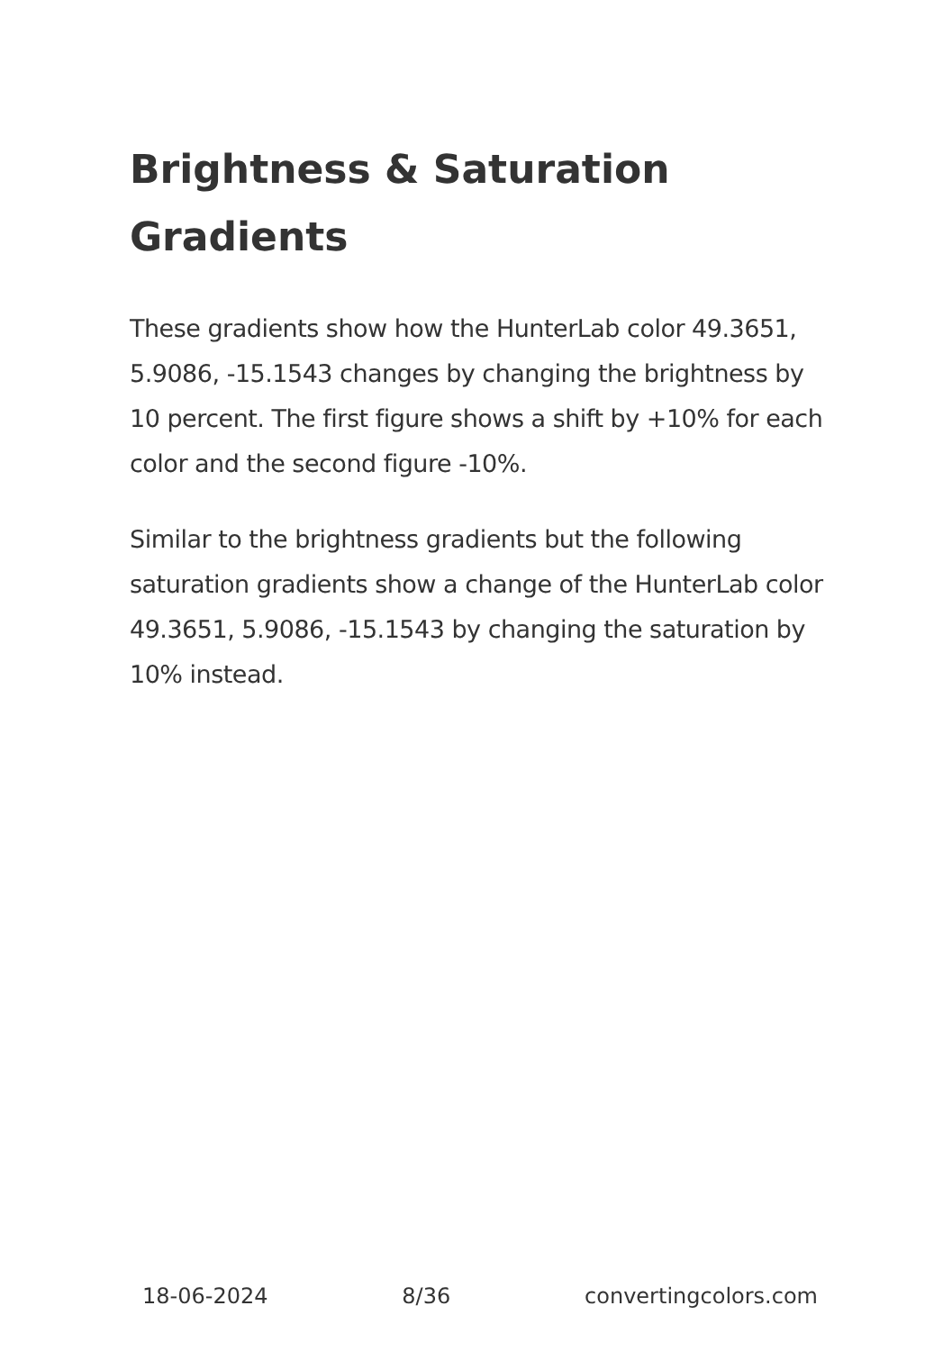Brightness & Saturation Gradients
These gradients show how the HunterLab color 49.3651, 5.9086, -15.1543 changes by changing the brightness by 10 percent. The first figure shows a shift by +10% for each color and the second figure -10%.
Similar to the brightness gradients but the following saturation gradients show a change of the HunterLab color 49.3651, 5.9086, -15.1543 by changing the saturation by 10% instead.
18-06-2024 8/36 convertingcolors.com